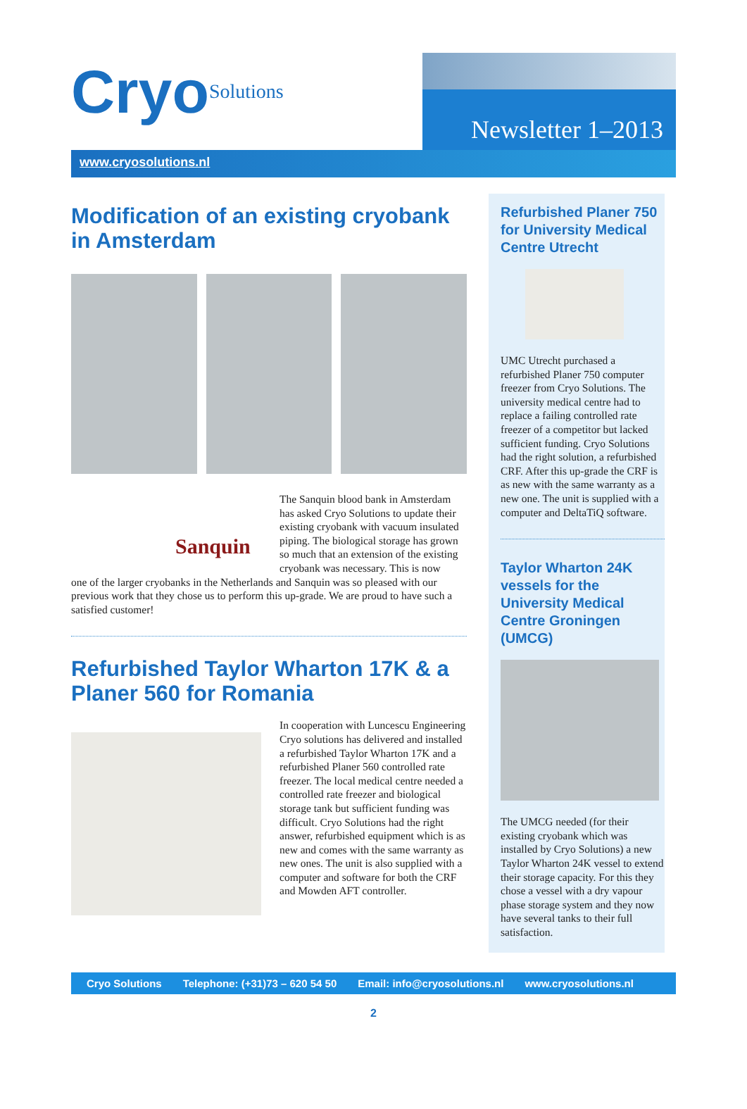CryoSolutions
Newsletter 1–2013
www.cryosolutions.nl
Modification of an existing cryobank in Amsterdam
Sanquin
The Sanquin blood bank in Amsterdam has asked Cryo Solutions to update their existing cryobank with vacuum insulated piping. The biological storage has grown so much that an extension of the existing cryobank was necessary. This is now
one of the larger cryobanks in the Netherlands and Sanquin was so pleased with our previous work that they chose us to perform this up-grade. We are proud to have such a satisfied customer!
Refurbished Taylor Wharton 17K & a Planer 560 for Romania
In cooperation with Luncescu Engineering Cryo solutions has delivered and installed a refurbished Taylor Wharton 17K and a refurbished Planer 560 controlled rate freezer. The local medical centre needed a controlled rate freezer and biological storage tank but sufficient funding was difficult. Cryo Solutions had the right answer, refurbished equipment which is as new and comes with the same warranty as new ones. The unit is also supplied with a computer and software for both the CRF and Mowden AFT controller.
Refurbished Planer 750 for University Medical Centre Utrecht
UMC Utrecht purchased a refurbished Planer 750 computer freezer from Cryo Solutions. The university medical centre had to replace a failing controlled rate freezer of a competitor but lacked sufficient funding. Cryo Solutions had the right solution, a refurbished CRF. After this up-grade the CRF is as new with the same warranty as a new one. The unit is supplied with a computer and DeltaTiQ software.
Taylor Wharton 24K vessels for the University Medical Centre Groningen (UMCG)
The UMCG needed (for their existing cryobank which was installed by Cryo Solutions) a new Taylor Wharton 24K vessel to extend their storage capacity. For this they chose a vessel with a dry vapour phase storage system and they now have several tanks to their full satisfaction.
Cryo Solutions Telephone: (+31)73 – 620 54 50 Email: info@cryosolutions.nl www.cryosolutions.nl
2